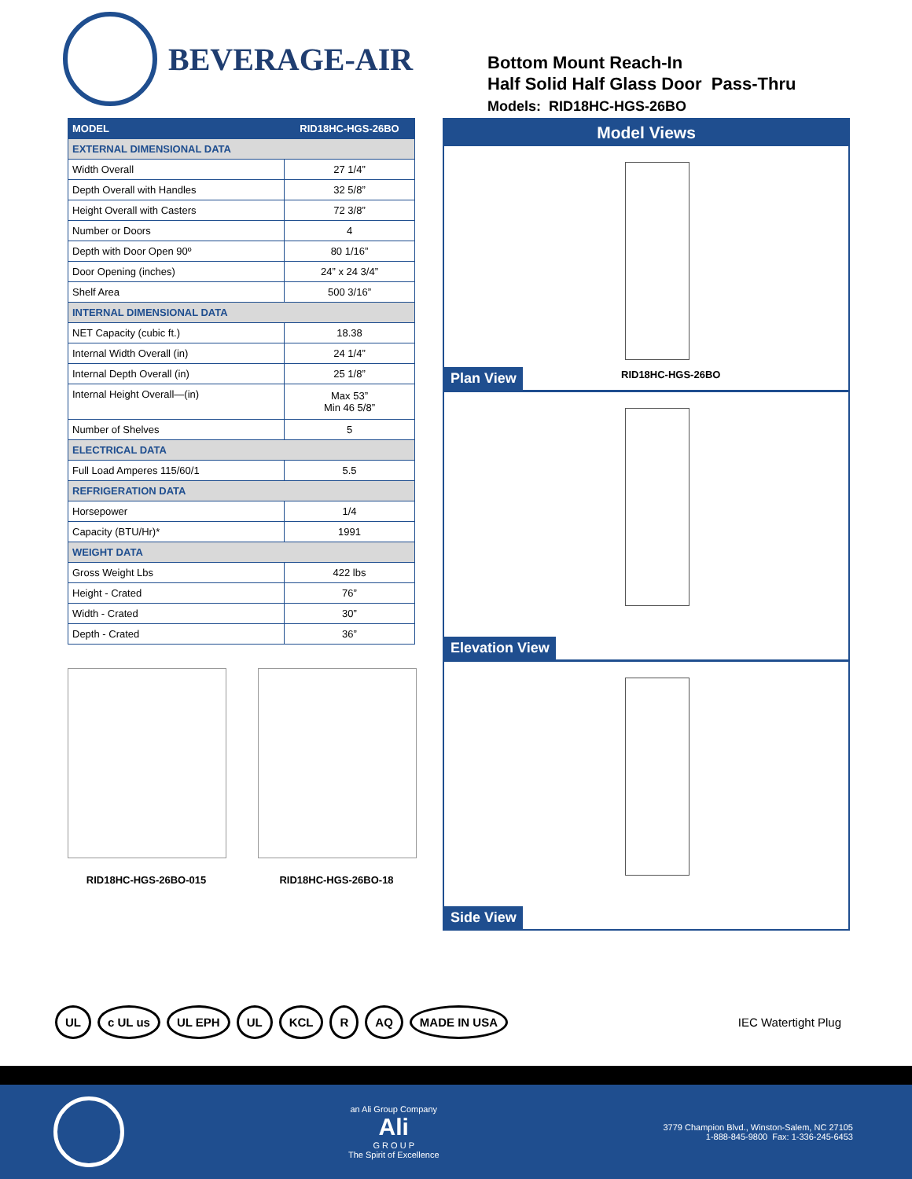BEVERAGE-AIR
Bottom Mount Reach-In
Half Solid Half Glass Door Pass-Thru
Models: RID18HC-HGS-26BO
| MODEL | RID18HC-HGS-26BO |
| --- | --- |
| EXTERNAL DIMENSIONAL DATA | |
| Width Overall | 27 1/4” |
| Depth Overall with Handles | 32 5/8” |
| Height Overall with Casters | 72 3/8” |
| Number or Doors | 4 |
| Depth with Door Open 90º | 80 1/16” |
| Door Opening (inches) | 24” x 24 3/4” |
| Shelf Area | 500 3/16” |
| INTERNAL DIMENSIONAL DATA | |
| NET Capacity (cubic ft.) | 18.38 |
| Internal Width Overall (in) | 24 1/4” |
| Internal Depth Overall (in) | 25 1/8” |
| Internal Height Overall—(in) | Max 53” Min 46 5/8” |
| Number of Shelves | 5 |
| ELECTRICAL DATA | |
| Full Load Amperes 115/60/1 | 5.5 |
| REFRIGERATION DATA | |
| Horsepower | 1/4 |
| Capacity (BTU/Hr)* | 1991 |
| WEIGHT DATA | |
| Gross Weight Lbs | 422 lbs |
| Height - Crated | 76” |
| Width - Crated | 30” |
| Depth - Crated | 36” |
RID18HC-HGS-26BO-015 RID18HC-HGS-26BO-18
Model Views
RID18HC-HGS-26BO
Plan View
Elevation View
Side View
UL c UL us UL EPH UL KCL R AQ MADE IN USA
IEC Watertight Plug
an Ali Group Company
Ali
G R O U P
The Spirit of Excellence
3779 Champion Blvd., Winston-Salem, NC 27105
1-888-845-9800 Fax: 1-336-245-6453